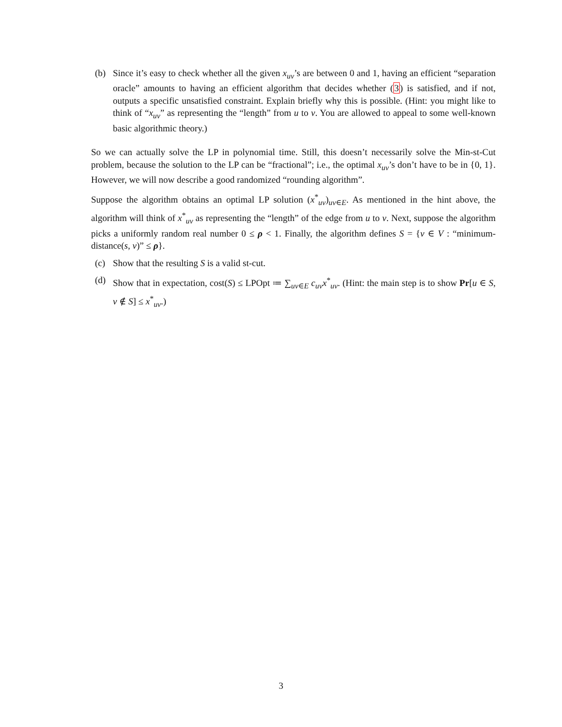(b) Since it’s easy to check whether all the given x<sub>uv</sub>’s are between 0 and 1, having an efficient “separation oracle” amounts to having an efficient algorithm that decides whether (3) is satisfied, and if not, outputs a specific unsatisfied constraint. Explain briefly why this is possible. (Hint: you might like to think of “x<sub>uv</sub>” as representing the “length” from u to v. You are allowed to appeal to some well-known basic algorithmic theory.)
So we can actually solve the LP in polynomial time. Still, this doesn’t necessarily solve the Min-st-Cut problem, because the solution to the LP can be “fractional”; i.e., the optimal x<sub>uv</sub>’s don’t have to be in {0, 1}. However, we will now describe a good randomized “rounding algorithm”.
Suppose the algorithm obtains an optimal LP solution (x<sup>*</sup><sub>uv</sub>)<sub>uv∈E</sub>. As mentioned in the hint above, the algorithm will think of x<sup>*</sup><sub>uv</sub> as representing the “length” of the edge from u to v. Next, suppose the algorithm picks a uniformly random real number 0 ≤ ρ < 1. Finally, the algorithm defines S = {v ∈ V : “minimum-distance(s, v)” ≤ ρ}.
(c) Show that the resulting S is a valid st-cut.
(d) Show that in expectation, cost(S) ≤ LPOpt ≔ ∑<sub>uv∈E</sub> c<sub>uv</sub>x<sup>*</sup><sub>uv</sub>. (Hint: the main step is to show Pr[u ∈ S, v ∉ S] ≤ x<sup>*</sup><sub>uv</sub>.)
3